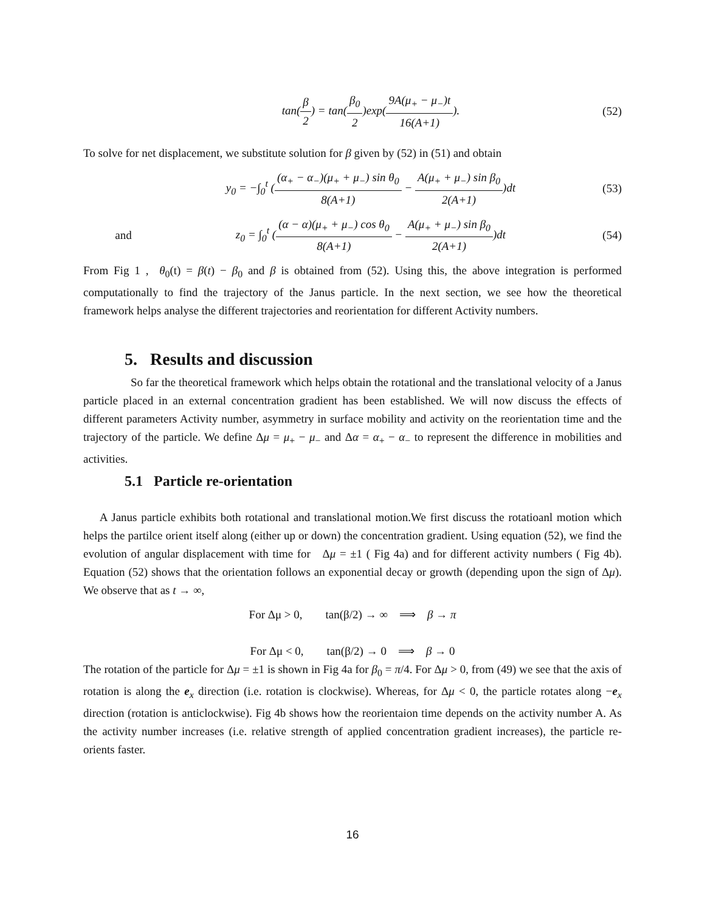tan(β 2) = tan(β<sub>0</sub> 2)exp(9A(μ<sub>+</sub> − μ<sub>−</sub>)t 16(A+1)).
(52)
To solve for net displacement, we substitute solution for β given by (52) in (51) and obtain
y<sub>0</sub> = −∫<sub>0</sub><sup>t</sup> ((α<sub>+</sub> − α<sub>−</sub>)(μ<sub>+</sub> + μ<sub>−</sub>) sin θ<sub>0</sub> 8(A+1) − A(μ<sub>+</sub> + μ<sub>−</sub>) sin β<sub>0</sub> 2(A+1))dt
(53)
and
z<sub>0</sub> = ∫<sub>0</sub><sup>t</sup> ((α − α)(μ<sub>+</sub> + μ<sub>−</sub>) cos θ<sub>0</sub> 8(A+1) − A(μ<sub>+</sub> + μ<sub>−</sub>) sin β<sub>0</sub> 2(A+1))dt
(54)
From Fig 1 , θ<sub>0</sub>(t) = β(t) − β<sub>0</sub> and β is obtained from (52). Using this, the above integration is performed computationally to find the trajectory of the Janus particle. In the next section, we see how the theoretical framework helps analyse the different trajectories and reorientation for different Activity numbers.
5. Results and discussion
So far the theoretical framework which helps obtain the rotational and the translational velocity of a Janus particle placed in an external concentration gradient has been established. We will now discuss the effects of different parameters Activity number, asymmetry in surface mobility and activity on the reorientation time and the trajectory of the particle. We define Δμ = μ<sub>+</sub> − μ<sub>−</sub> and Δα = α<sub>+</sub> − α<sub>−</sub> to represent the difference in mobilities and activities.
5.1 Particle re-orientation
A Janus particle exhibits both rotational and translational motion.We first discuss the rotatioanl motion which helps the partilce orient itself along (either up or down) the concentration gradient. Using equation (52), we find the evolution of angular displacement with time for Δμ = ±1 ( Fig 4a) and for different activity numbers ( Fig 4b). Equation (52) shows that the orientation follows an exponential decay or growth (depending upon the sign of Δμ). We observe that as t → ∞,
For Δμ > 0, tan(β/2) → ∞ ⟹ β → π
For Δμ < 0, tan(β/2) → 0 ⟹ β → 0
The rotation of the particle for Δμ = ±1 is shown in Fig 4a for β<sub>0</sub> = π/4. For Δμ > 0, from (49) we see that the axis of rotation is along the e<sub>x</sub> direction (i.e. rotation is clockwise). Whereas, for Δμ < 0, the particle rotates along −e<sub>x</sub> direction (rotation is anticlockwise). Fig 4b shows how the reorientaion time depends on the activity number A. As the activity number increases (i.e. relative strength of applied concentration gradient increases), the particle re-orients faster.
16